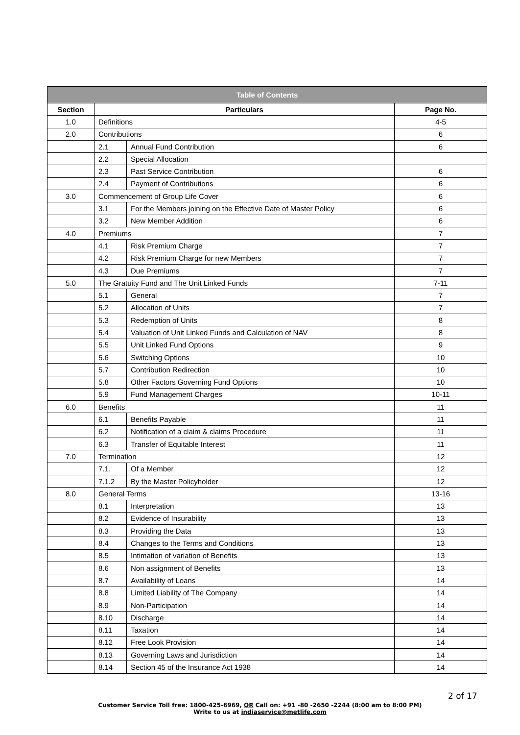| Table of Contents | | | |
| --- | --- | --- | --- |
| Section | Particulars | | Page No. |
| 1.0 | Definitions | | 4-5 |
| 2.0 | Contributions | | 6 |
| | 2.1 | Annual Fund Contribution | 6 |
| | 2.2 | Special Allocation | |
| | 2.3 | Past Service Contribution | 6 |
| | 2.4 | Payment of Contributions | 6 |
| 3.0 | Commencement of Group Life Cover | | 6 |
| | 3.1 | For the Members joining on the Effective Date of Master Policy | 6 |
| | 3.2 | New Member Addition | 6 |
| 4.0 | Premiums | | 7 |
| | 4.1 | Risk Premium Charge | 7 |
| | 4.2 | Risk Premium Charge for new Members | 7 |
| | 4.3 | Due Premiums | 7 |
| 5.0 | The Gratuity Fund and The Unit Linked Funds | | 7-11 |
| | 5.1 | General | 7 |
| | 5.2 | Allocation of Units | 7 |
| | 5.3 | Redemption of Units | 8 |
| | 5.4 | Valuation of Unit Linked Funds and Calculation of NAV | 8 |
| | 5.5 | Unit Linked Fund Options | 9 |
| | 5.6 | Switching Options | 10 |
| | 5.7 | Contribution Redirection | 10 |
| | 5.8 | Other Factors Governing Fund Options | 10 |
| | 5.9 | Fund Management Charges | 10-11 |
| 6.0 | Benefits | | 11 |
| | 6.1 | Benefits Payable | 11 |
| | 6.2 | Notification of a claim & claims Procedure | 11 |
| | 6.3 | Transfer of Equitable Interest | 11 |
| 7.0 | Termination | | 12 |
| | 7.1. | Of a Member | 12 |
| | 7.1.2 | By the Master Policyholder | 12 |
| 8.0 | General Terms | | 13-16 |
| | 8.1 | Interpretation | 13 |
| | 8.2 | Evidence of Insurability | 13 |
| | 8.3 | Providing the Data | 13 |
| | 8.4 | Changes to the Terms and Conditions | 13 |
| | 8.5 | Intimation of variation of Benefits | 13 |
| | 8.6 | Non assignment of Benefits | 13 |
| | 8.7 | Availability of Loans | 14 |
| | 8.8 | Limited Liability of The Company | 14 |
| | 8.9 | Non-Participation | 14 |
| | 8.10 | Discharge | 14 |
| | 8.11 | Taxation | 14 |
| | 8.12 | Free Look Provision | 14 |
| | 8.13 | Governing Laws and Jurisdiction | 14 |
| | 8.14 | Section 45 of the Insurance Act 1938 | 14 |
2 of 17
Customer Service Toll free: 1800-425-6969, OR Call on: +91 -80 -2650 -2244 (8:00 am to 8:00 PM)
Write to us at indiaservice@metlife.com